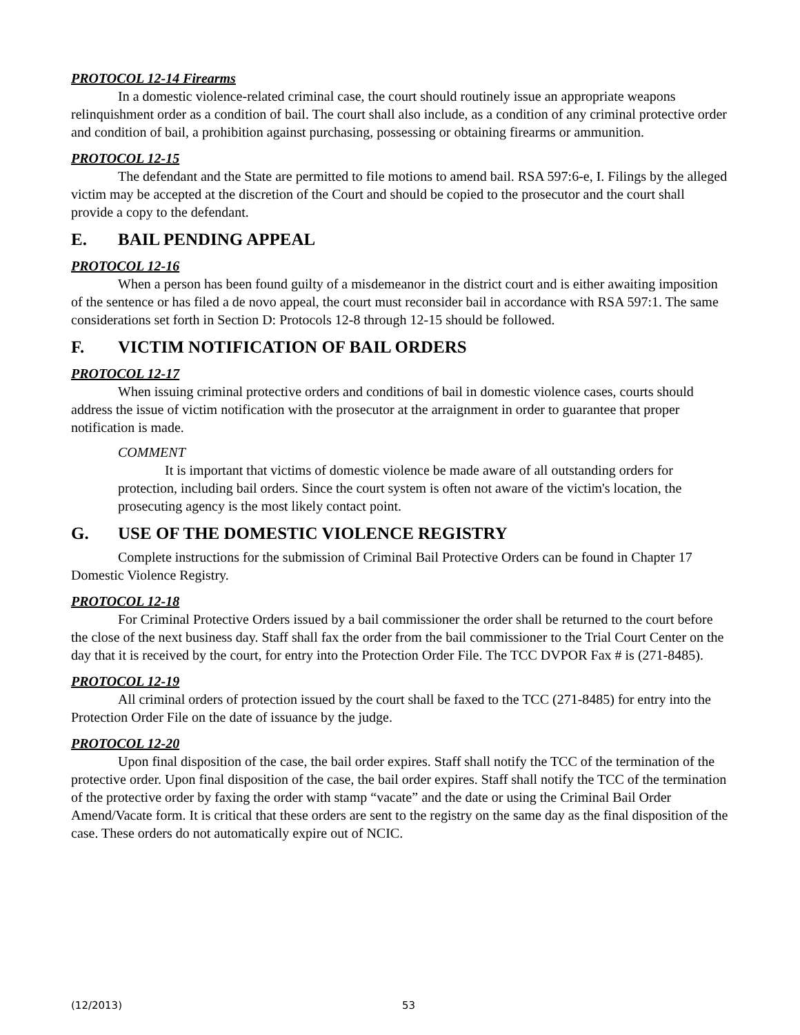PROTOCOL 12-14 Firearms
In a domestic violence-related criminal case, the court should routinely issue an appropriate weapons relinquishment order as a condition of bail. The court shall also include, as a condition of any criminal protective order and condition of bail, a prohibition against purchasing, possessing or obtaining firearms or ammunition.
PROTOCOL 12-15
The defendant and the State are permitted to file motions to amend bail. RSA 597:6-e, I. Filings by the alleged victim may be accepted at the discretion of the Court and should be copied to the prosecutor and the court shall provide a copy to the defendant.
E. BAIL PENDING APPEAL
PROTOCOL 12-16
When a person has been found guilty of a misdemeanor in the district court and is either awaiting imposition of the sentence or has filed a de novo appeal, the court must reconsider bail in accordance with RSA 597:1. The same considerations set forth in Section D: Protocols 12-8 through 12-15 should be followed.
F. VICTIM NOTIFICATION OF BAIL ORDERS
PROTOCOL 12-17
When issuing criminal protective orders and conditions of bail in domestic violence cases, courts should address the issue of victim notification with the prosecutor at the arraignment in order to guarantee that proper notification is made.
COMMENT
It is important that victims of domestic violence be made aware of all outstanding orders for protection, including bail orders. Since the court system is often not aware of the victim's location, the prosecuting agency is the most likely contact point.
G. USE OF THE DOMESTIC VIOLENCE REGISTRY
Complete instructions for the submission of Criminal Bail Protective Orders can be found in Chapter 17 Domestic Violence Registry.
PROTOCOL 12-18
For Criminal Protective Orders issued by a bail commissioner the order shall be returned to the court before the close of the next business day. Staff shall fax the order from the bail commissioner to the Trial Court Center on the day that it is received by the court, for entry into the Protection Order File. The TCC DVPOR Fax # is (271-8485).
PROTOCOL 12-19
All criminal orders of protection issued by the court shall be faxed to the TCC (271-8485) for entry into the Protection Order File on the date of issuance by the judge.
PROTOCOL 12-20
Upon final disposition of the case, the bail order expires. Staff shall notify the TCC of the termination of the protective order. Upon final disposition of the case, the bail order expires. Staff shall notify the TCC of the termination of the protective order by faxing the order with stamp “vacate” and the date or using the Criminal Bail Order Amend/Vacate form. It is critical that these orders are sent to the registry on the same day as the final disposition of the case. These orders do not automatically expire out of NCIC.
(12/2013) 53